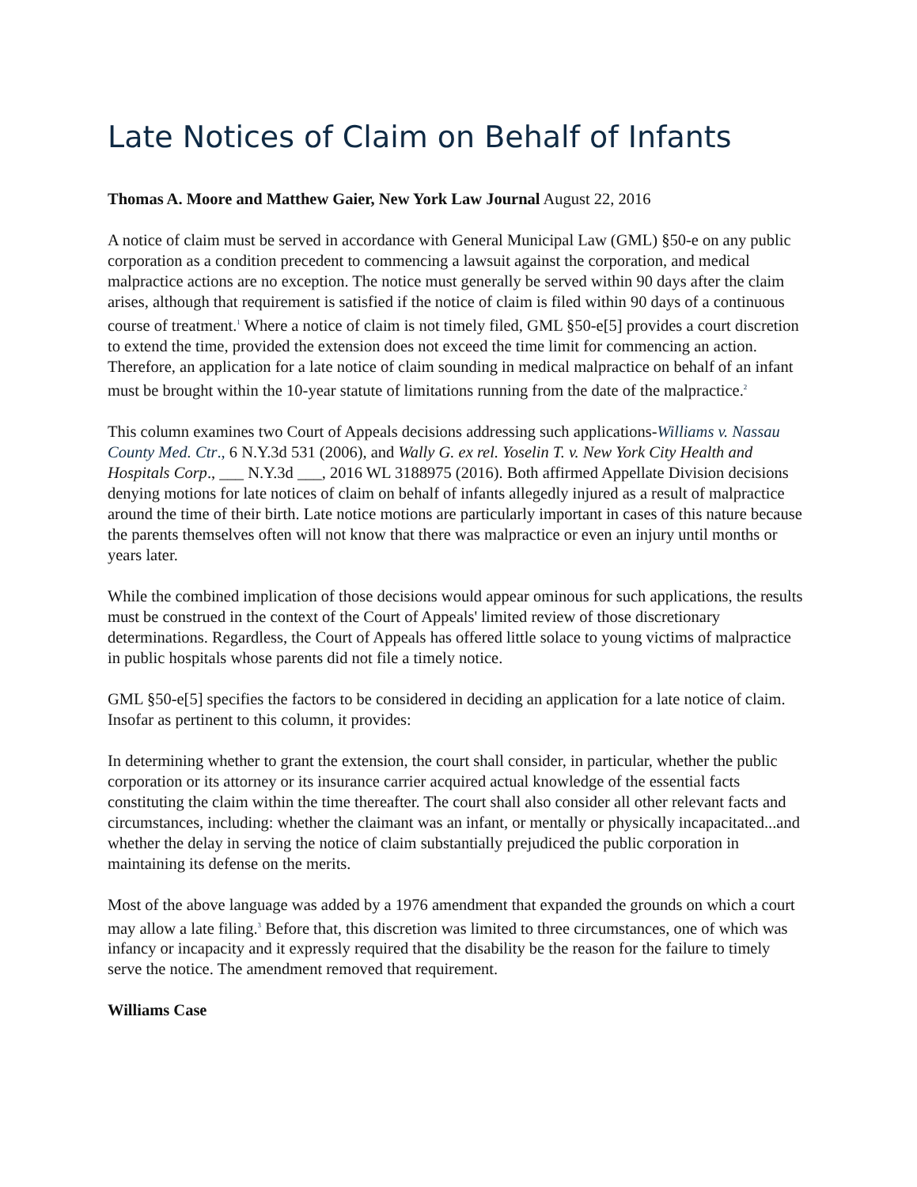Late Notices of Claim on Behalf of Infants
Thomas A. Moore and Matthew Gaier, New York Law Journal August 22, 2016
A notice of claim must be served in accordance with General Municipal Law (GML) §50-e on any public corporation as a condition precedent to commencing a lawsuit against the corporation, and medical malpractice actions are no exception. The notice must generally be served within 90 days after the claim arises, although that requirement is satisfied if the notice of claim is filed within 90 days of a continuous course of treatment.<sup>1</sup> Where a notice of claim is not timely filed, GML §50-e[5] provides a court discretion to extend the time, provided the extension does not exceed the time limit for commencing an action. Therefore, an application for a late notice of claim sounding in medical malpractice on behalf of an infant must be brought within the 10-year statute of limitations running from the date of the malpractice.<sup>2</sup>
This column examines two Court of Appeals decisions addressing such applications-Williams v. Nassau County Med. Ctr., 6 N.Y.3d 531 (2006), and Wally G. ex rel. Yoselin T. v. New York City Health and Hospitals Corp., ___ N.Y.3d ___, 2016 WL 3188975 (2016). Both affirmed Appellate Division decisions denying motions for late notices of claim on behalf of infants allegedly injured as a result of malpractice around the time of their birth. Late notice motions are particularly important in cases of this nature because the parents themselves often will not know that there was malpractice or even an injury until months or years later.
While the combined implication of those decisions would appear ominous for such applications, the results must be construed in the context of the Court of Appeals' limited review of those discretionary determinations. Regardless, the Court of Appeals has offered little solace to young victims of malpractice in public hospitals whose parents did not file a timely notice.
GML §50-e[5] specifies the factors to be considered in deciding an application for a late notice of claim. Insofar as pertinent to this column, it provides:
In determining whether to grant the extension, the court shall consider, in particular, whether the public corporation or its attorney or its insurance carrier acquired actual knowledge of the essential facts constituting the claim within the time thereafter. The court shall also consider all other relevant facts and circumstances, including: whether the claimant was an infant, or mentally or physically incapacitated...and whether the delay in serving the notice of claim substantially prejudiced the public corporation in maintaining its defense on the merits.
Most of the above language was added by a 1976 amendment that expanded the grounds on which a court may allow a late filing.<sup>3</sup> Before that, this discretion was limited to three circumstances, one of which was infancy or incapacity and it expressly required that the disability be the reason for the failure to timely serve the notice. The amendment removed that requirement.
Williams Case